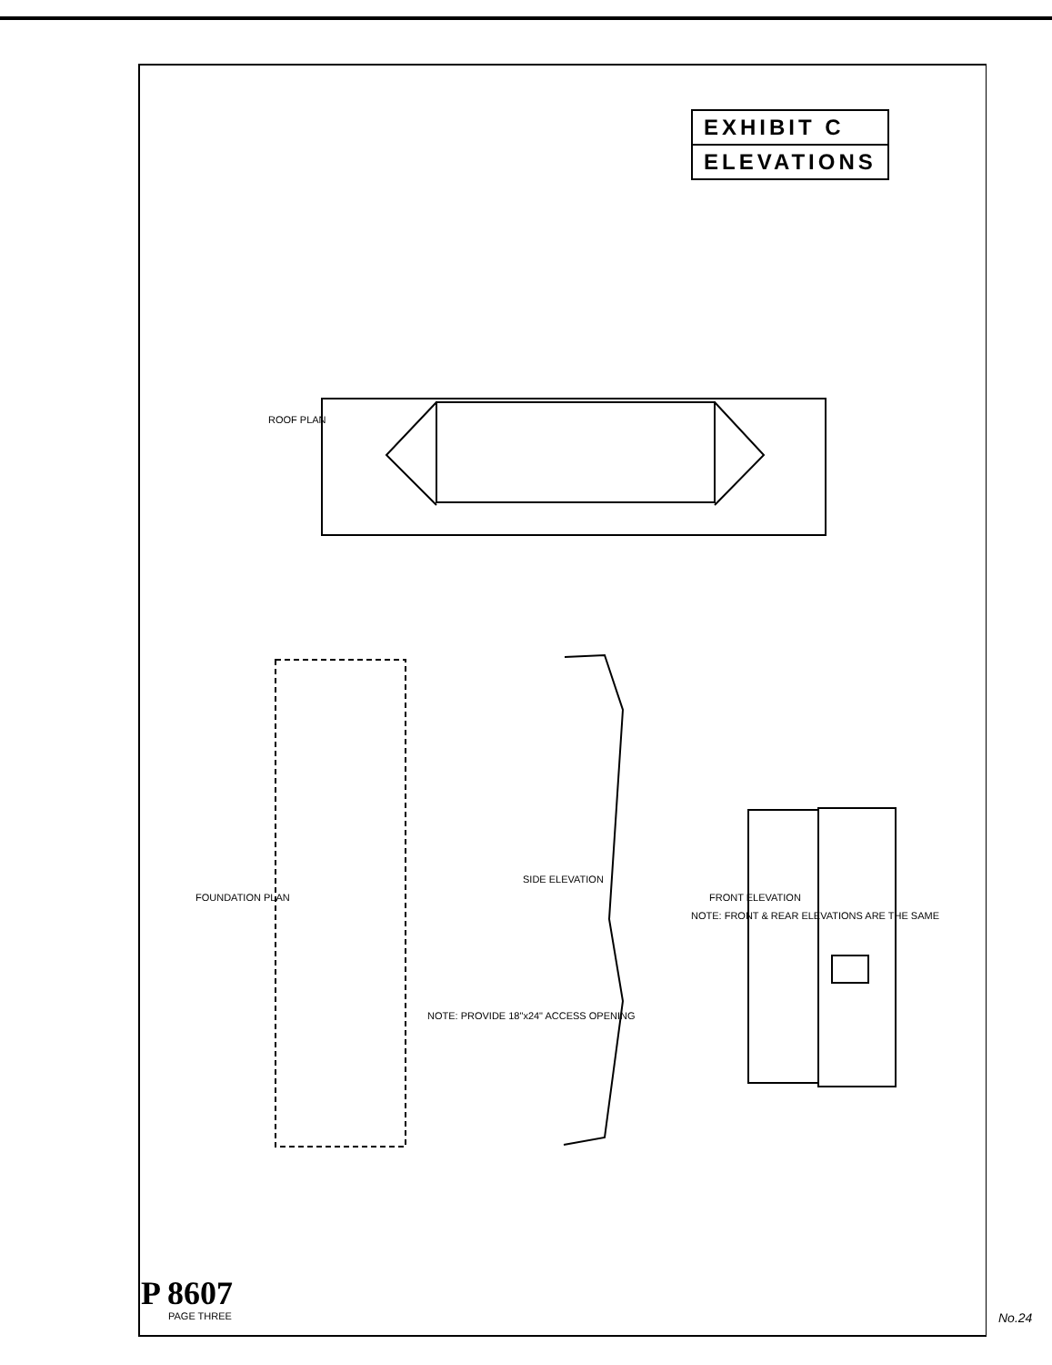EXHIBIT C
ELEVATIONS
ROOF PLAN
FOUNDATION PLAN
SIDE ELEVATION
FRONT ELEVATION
NOTE: FRONT & REAR ELEVATIONS ARE THE SAME
NOTE: PROVIDE 18"x24" ACCESS OPENING
P 8607
PAGE THREE No.24